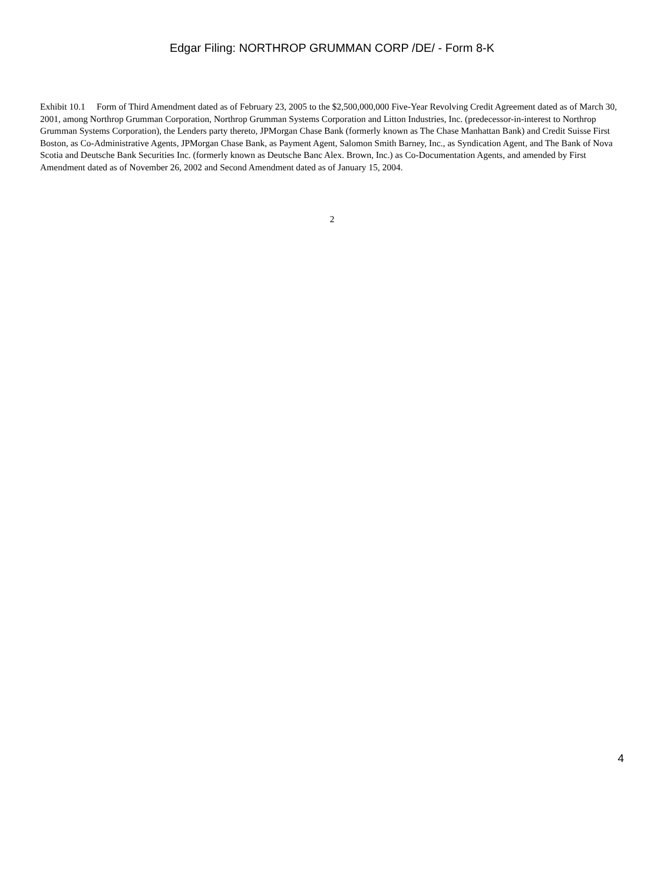Edgar Filing: NORTHROP GRUMMAN CORP /DE/ - Form 8-K
Exhibit 10.1 Form of Third Amendment dated as of February 23, 2005 to the $2,500,000,000 Five-Year Revolving Credit Agreement dated as of March 30, 2001, among Northrop Grumman Corporation, Northrop Grumman Systems Corporation and Litton Industries, Inc. (predecessor-in-interest to Northrop Grumman Systems Corporation), the Lenders party thereto, JPMorgan Chase Bank (formerly known as The Chase Manhattan Bank) and Credit Suisse First Boston, as Co-Administrative Agents, JPMorgan Chase Bank, as Payment Agent, Salomon Smith Barney, Inc., as Syndication Agent, and The Bank of Nova Scotia and Deutsche Bank Securities Inc. (formerly known as Deutsche Banc Alex. Brown, Inc.) as Co-Documentation Agents, and amended by First Amendment dated as of November 26, 2002 and Second Amendment dated as of January 15, 2004.
2
4